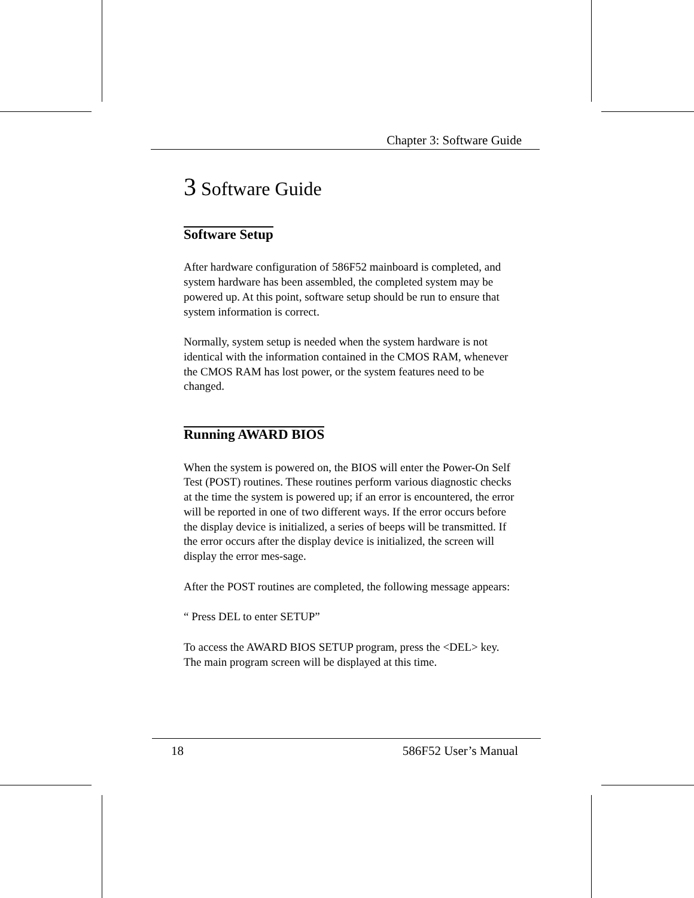Chapter 3: Software Guide
3 Software Guide
Software Setup
After hardware configuration of 586F52 mainboard is completed, and system hardware has been assembled, the completed system may be powered up. At this point, software setup should be run to ensure that system information is correct.
Normally, system setup is needed when the system hardware is not identical with the information contained in the CMOS RAM, whenever the CMOS RAM has lost power, or the system features need to be changed.
Running AWARD BIOS
When the system is powered on, the BIOS will enter the Power-On Self Test (POST) routines. These routines perform various diagnostic checks at the time the system is powered up; if an error is encountered, the error will be reported in one of two different ways. If the error occurs before the display device is initialized, a series of beeps will be transmitted. If the error occurs after the display device is initialized, the screen will display the error mes-sage.
After the POST routines are completed, the following message appears:
“ Press DEL to enter SETUP”
To access the AWARD BIOS SETUP program, press the <DEL> key. The main program screen will be displayed at this time.
18 586F52 User’s Manual